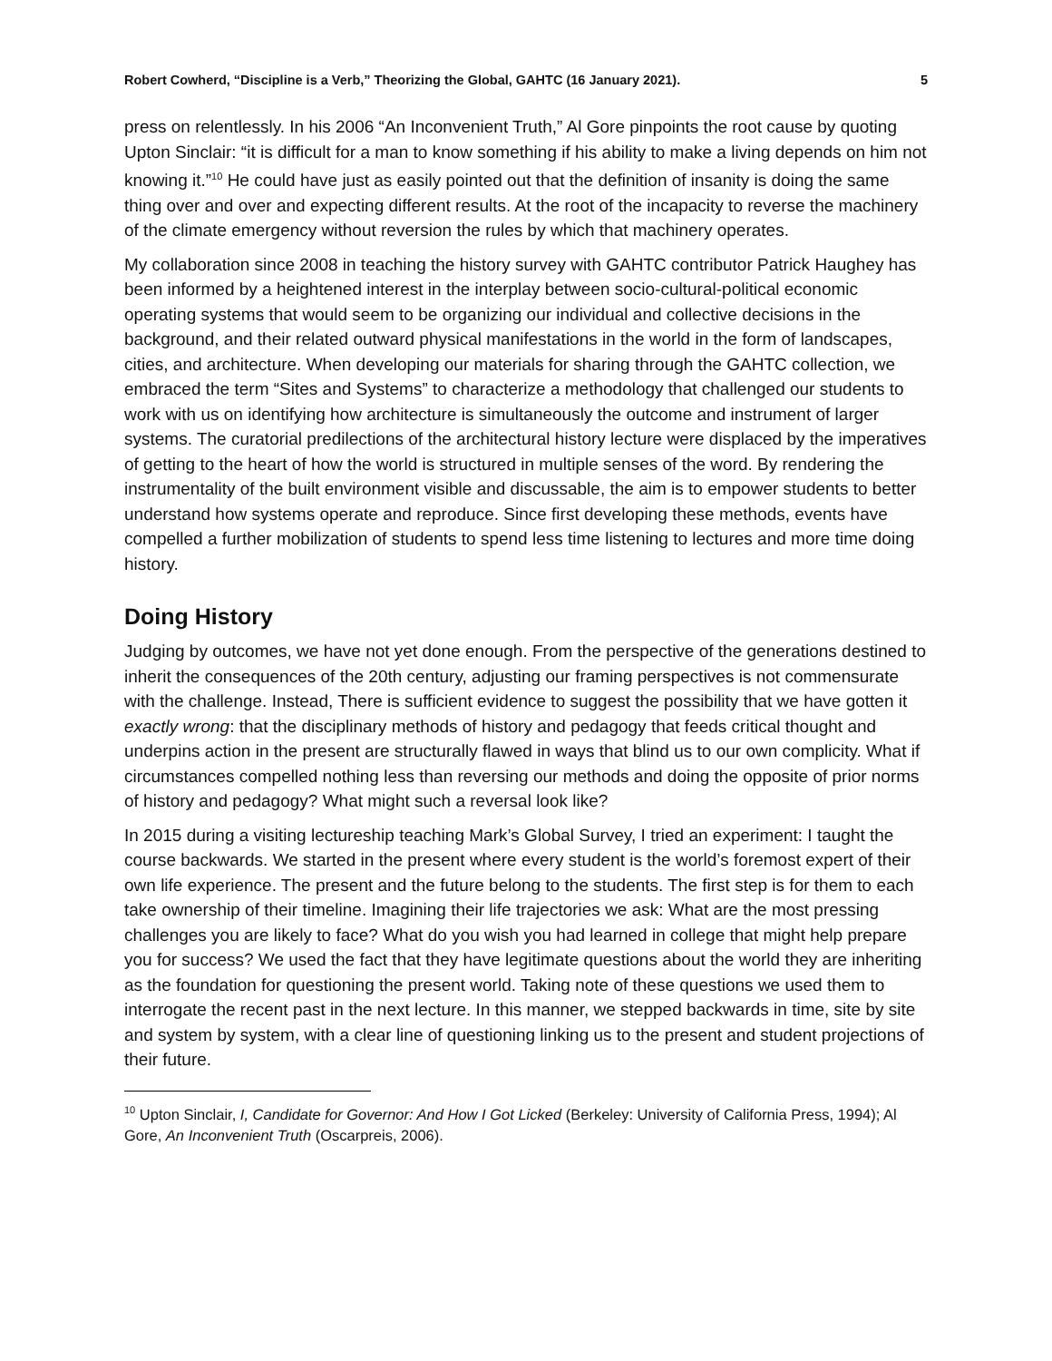Robert Cowherd, “Discipline is a Verb,” Theorizing the Global, GAHTC (16 January 2021). 5
press on relentlessly. In his 2006 “An Inconvenient Truth,” Al Gore pinpoints the root cause by quoting Upton Sinclair: “it is difficult for a man to know something if his ability to make a living depends on him not knowing it.”<sup>10</sup> He could have just as easily pointed out that the definition of insanity is doing the same thing over and over and expecting different results. At the root of the incapacity to reverse the machinery of the climate emergency without reversion the rules by which that machinery operates.
My collaboration since 2008 in teaching the history survey with GAHTC contributor Patrick Haughey has been informed by a heightened interest in the interplay between socio-cultural-political economic operating systems that would seem to be organizing our individual and collective decisions in the background, and their related outward physical manifestations in the world in the form of landscapes, cities, and architecture. When developing our materials for sharing through the GAHTC collection, we embraced the term “Sites and Systems” to characterize a methodology that challenged our students to work with us on identifying how architecture is simultaneously the outcome and instrument of larger systems. The curatorial predilections of the architectural history lecture were displaced by the imperatives of getting to the heart of how the world is structured in multiple senses of the word. By rendering the instrumentality of the built environment visible and discussable, the aim is to empower students to better understand how systems operate and reproduce. Since first developing these methods, events have compelled a further mobilization of students to spend less time listening to lectures and more time doing history.
Doing History
Judging by outcomes, we have not yet done enough. From the perspective of the generations destined to inherit the consequences of the 20th century, adjusting our framing perspectives is not commensurate with the challenge. Instead, There is sufficient evidence to suggest the possibility that we have gotten it exactly wrong: that the disciplinary methods of history and pedagogy that feeds critical thought and underpins action in the present are structurally flawed in ways that blind us to our own complicity. What if circumstances compelled nothing less than reversing our methods and doing the opposite of prior norms of history and pedagogy? What might such a reversal look like?
In 2015 during a visiting lectureship teaching Mark’s Global Survey, I tried an experiment: I taught the course backwards. We started in the present where every student is the world’s foremost expert of their own life experience. The present and the future belong to the students. The first step is for them to each take ownership of their timeline. Imagining their life trajectories we ask: What are the most pressing challenges you are likely to face? What do you wish you had learned in college that might help prepare you for success? We used the fact that they have legitimate questions about the world they are inheriting as the foundation for questioning the present world. Taking note of these questions we used them to interrogate the recent past in the next lecture. In this manner, we stepped backwards in time, site by site and system by system, with a clear line of questioning linking us to the present and student projections of their future.
<sup>10</sup> Upton Sinclair, I, Candidate for Governor: And How I Got Licked (Berkeley: University of California Press, 1994); Al Gore, An Inconvenient Truth (Oscarpreis, 2006).